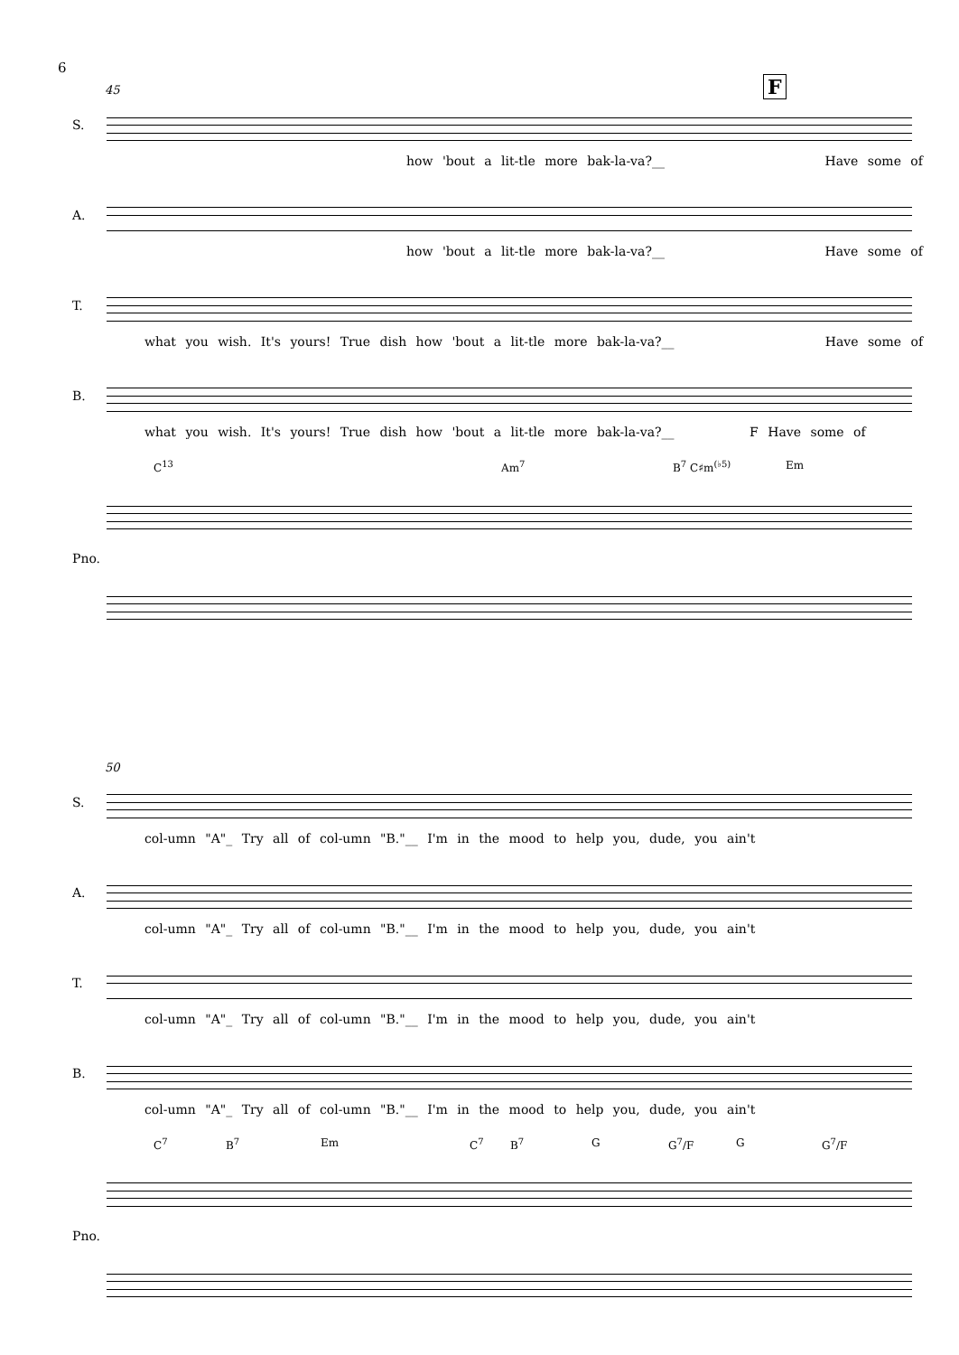6
45 F
S.
how 'bout a lit-tle more bak-la-va?__ Have some of
A.
how 'bout a lit-tle more bak-la-va?__ Have some of
T.
what you wish. It's yours! True dish how 'bout a lit-tle more bak-la-va?__ Have some of
B.
what you wish. It's yours! True dish how 'bout a lit-tle more bak-la-va?__ F Have some of
C<sup>13</sup> Am<sup>7</sup> B<sup>7</sup> C♯m<sup>(♭5)</sup> Em
Pno.
50
S.
col-umn "A"_ Try all of col-umn "B."__ I'm in the mood to help you, dude, you ain't
A.
col-umn "A"_ Try all of col-umn "B."__ I'm in the mood to help you, dude, you ain't
T.
col-umn "A"_ Try all of col-umn "B."__ I'm in the mood to help you, dude, you ain't
B.
col-umn "A"_ Try all of col-umn "B."__ I'm in the mood to help you, dude, you ain't
C<sup>7</sup> B<sup>7</sup> Em C<sup>7</sup> B<sup>7</sup> G G<sup>7</sup>/F G G<sup>7</sup>/F
Pno.